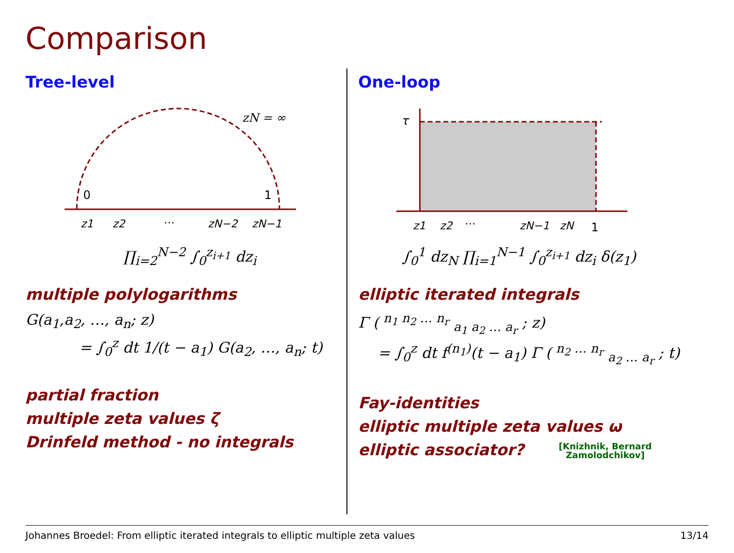Comparison
Tree-level
zN = ∞
0
1
z1
z2
…
zN−2
zN−1
∏<sub>i=2</sub><sup>N−2</sup> ∫<sub>0</sub><sup>z<sub>i+1</sub></sup> dz<sub>i</sub>
multiple polylogarithms
G(a<sub>1</sub>,a<sub>2</sub>, …, a<sub>n</sub>; z)
= ∫<sub>0</sub><sup>z</sup> dt 1/(t − a<sub>1</sub>) G(a<sub>2</sub>, …, a<sub>n</sub>; t)
partial fraction
multiple zeta values ζ
Drinfeld method - no integrals
One-loop
τ
z1
z2
…
zN−1
zN
1
∫<sub>0</sub><sup>1</sup> dz<sub>N</sub> ∏<sub>i=1</sub><sup>N−1</sup> ∫<sub>0</sub><sup>z<sub>i+1</sub></sup> dz<sub>i</sub> δ(z<sub>1</sub>)
elliptic iterated integrals
Γ ( <sup>n<sub>1</sub> n<sub>2</sub> … n<sub>r</sub></sup> <sub>a<sub>1</sub> a<sub>2</sub> … a<sub>r</sub></sub> ; z)
= ∫<sub>0</sub><sup>z</sup> dt f<sup>(n<sub>1</sub>)</sup>(t − a<sub>1</sub>) Γ ( <sup>n<sub>2</sub> … n<sub>r</sub></sup> <sub>a<sub>2</sub> … a<sub>r</sub></sub> ; t)
Fay-identities
elliptic multiple zeta values ω
elliptic associator? [Knizhnik, Bernard
Zamolodchikov]
Johannes Broedel: From elliptic iterated integrals to elliptic multiple zeta values 13/14